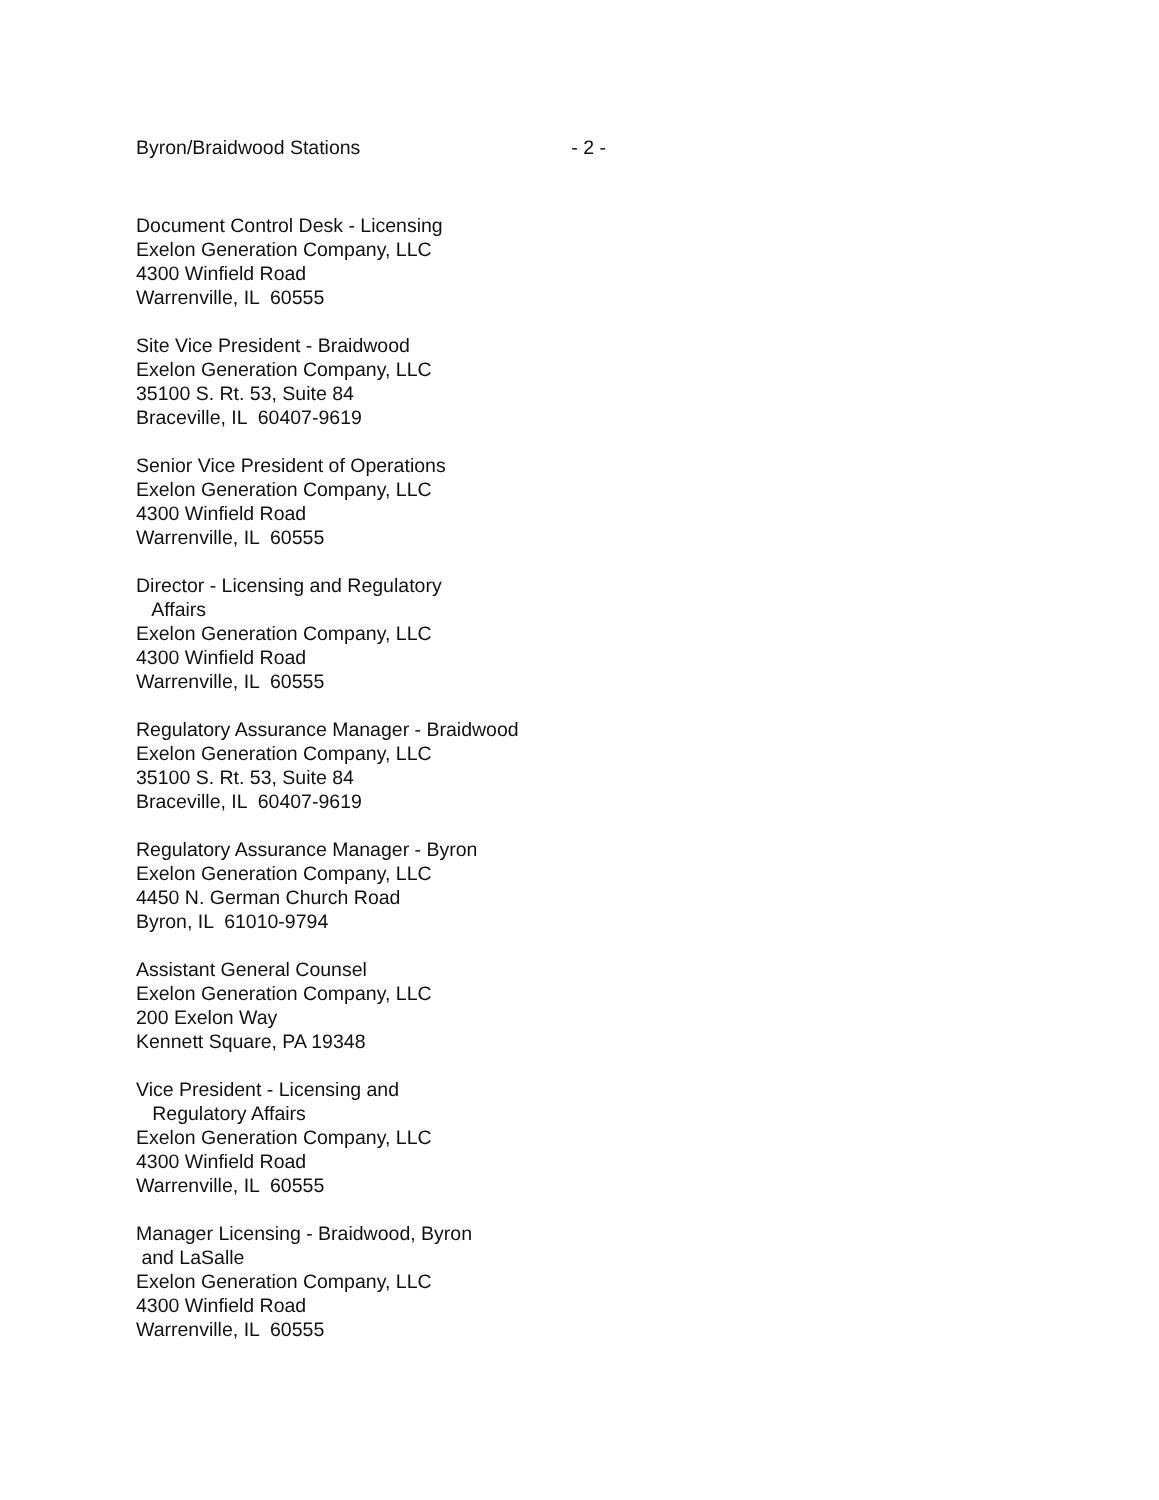Byron/Braidwood Stations - 2 -
Document Control Desk - Licensing Exelon Generation Company, LLC 4300 Winfield Road Warrenville, IL 60555
Site Vice President - Braidwood Exelon Generation Company, LLC 35100 S. Rt. 53, Suite 84 Braceville, IL 60407-9619
Senior Vice President of Operations Exelon Generation Company, LLC 4300 Winfield Road Warrenville, IL 60555
Director - Licensing and Regulatory Affairs Exelon Generation Company, LLC 4300 Winfield Road Warrenville, IL 60555
Regulatory Assurance Manager - Braidwood Exelon Generation Company, LLC 35100 S. Rt. 53, Suite 84 Braceville, IL 60407-9619
Regulatory Assurance Manager - Byron Exelon Generation Company, LLC 4450 N. German Church Road Byron, IL 61010-9794
Assistant General Counsel Exelon Generation Company, LLC 200 Exelon Way Kennett Square, PA 19348
Vice President - Licensing and Regulatory Affairs Exelon Generation Company, LLC 4300 Winfield Road Warrenville, IL 60555
Manager Licensing - Braidwood, Byron and LaSalle Exelon Generation Company, LLC 4300 Winfield Road Warrenville, IL 60555